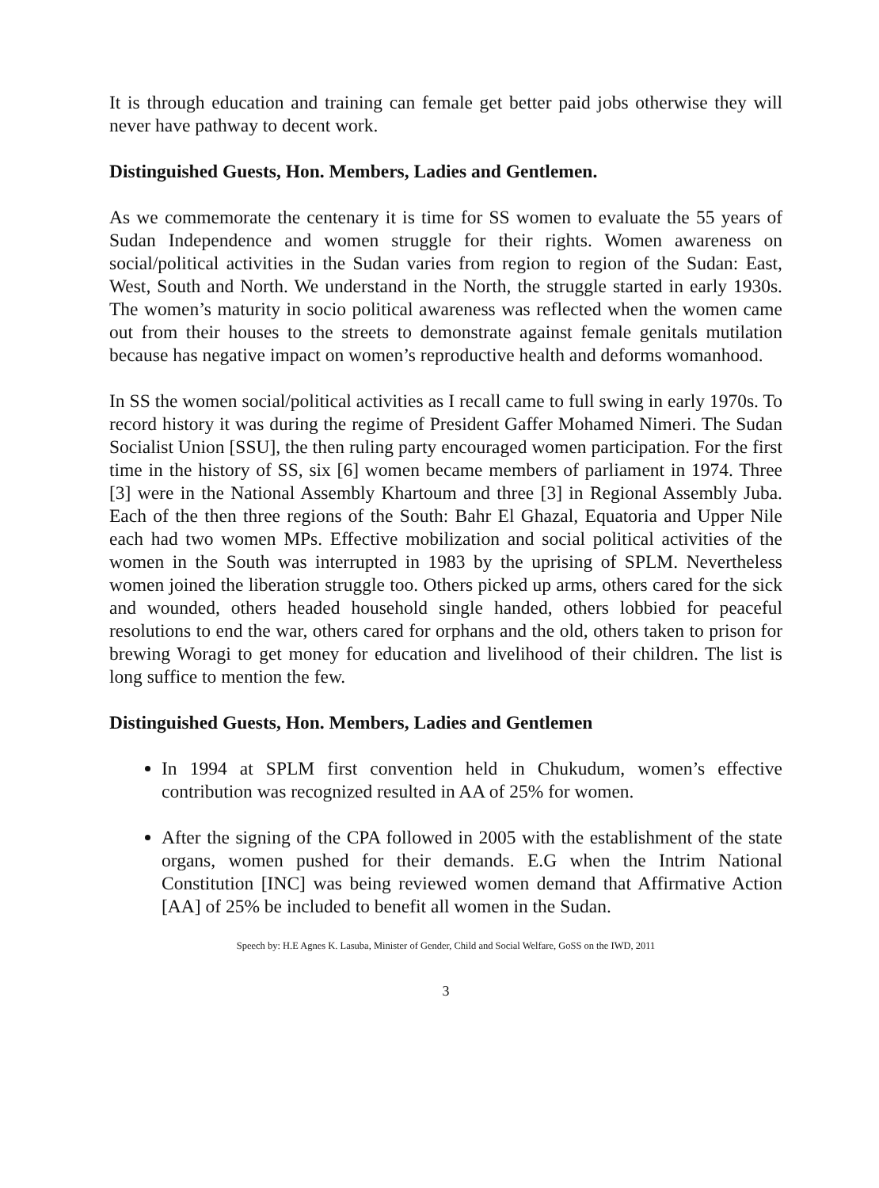It is through education and training can female get better paid jobs otherwise they will never have pathway to decent work.
Distinguished Guests, Hon. Members, Ladies and Gentlemen.
As we commemorate the centenary it is time for SS women to evaluate the 55 years of Sudan Independence and women struggle for their rights. Women awareness on social/political activities in the Sudan varies from region to region of the Sudan: East, West, South and North. We understand in the North, the struggle started in early 1930s. The women’s maturity in socio political awareness was reflected when the women came out from their houses to the streets to demonstrate against female genitals mutilation because has negative impact on women’s reproductive health and deforms womanhood.
In SS the women social/political activities as I recall came to full swing in early 1970s. To record history it was during the regime of President Gaffer Mohamed Nimeri. The Sudan Socialist Union [SSU], the then ruling party encouraged women participation. For the first time in the history of SS, six [6] women became members of parliament in 1974. Three [3] were in the National Assembly Khartoum and three [3] in Regional Assembly Juba. Each of the then three regions of the South: Bahr El Ghazal, Equatoria and Upper Nile each had two women MPs. Effective mobilization and social political activities of the women in the South was interrupted in 1983 by the uprising of SPLM. Nevertheless women joined the liberation struggle too. Others picked up arms, others cared for the sick and wounded, others headed household single handed, others lobbied for peaceful resolutions to end the war, others cared for orphans and the old, others taken to prison for brewing Woragi to get money for education and livelihood of their children. The list is long suffice to mention the few.
Distinguished Guests, Hon. Members, Ladies and Gentlemen
In 1994 at SPLM first convention held in Chukudum, women’s effective contribution was recognized resulted in AA of 25% for women.
After the signing of the CPA followed in 2005 with the establishment of the state organs, women pushed for their demands. E.G when the Intrim National Constitution [INC] was being reviewed women demand that Affirmative Action [AA] of 25% be included to benefit all women in the Sudan.
Speech by: H.E Agnes K. Lasuba, Minister of Gender, Child and Social Welfare, GoSS on the IWD, 2011
3